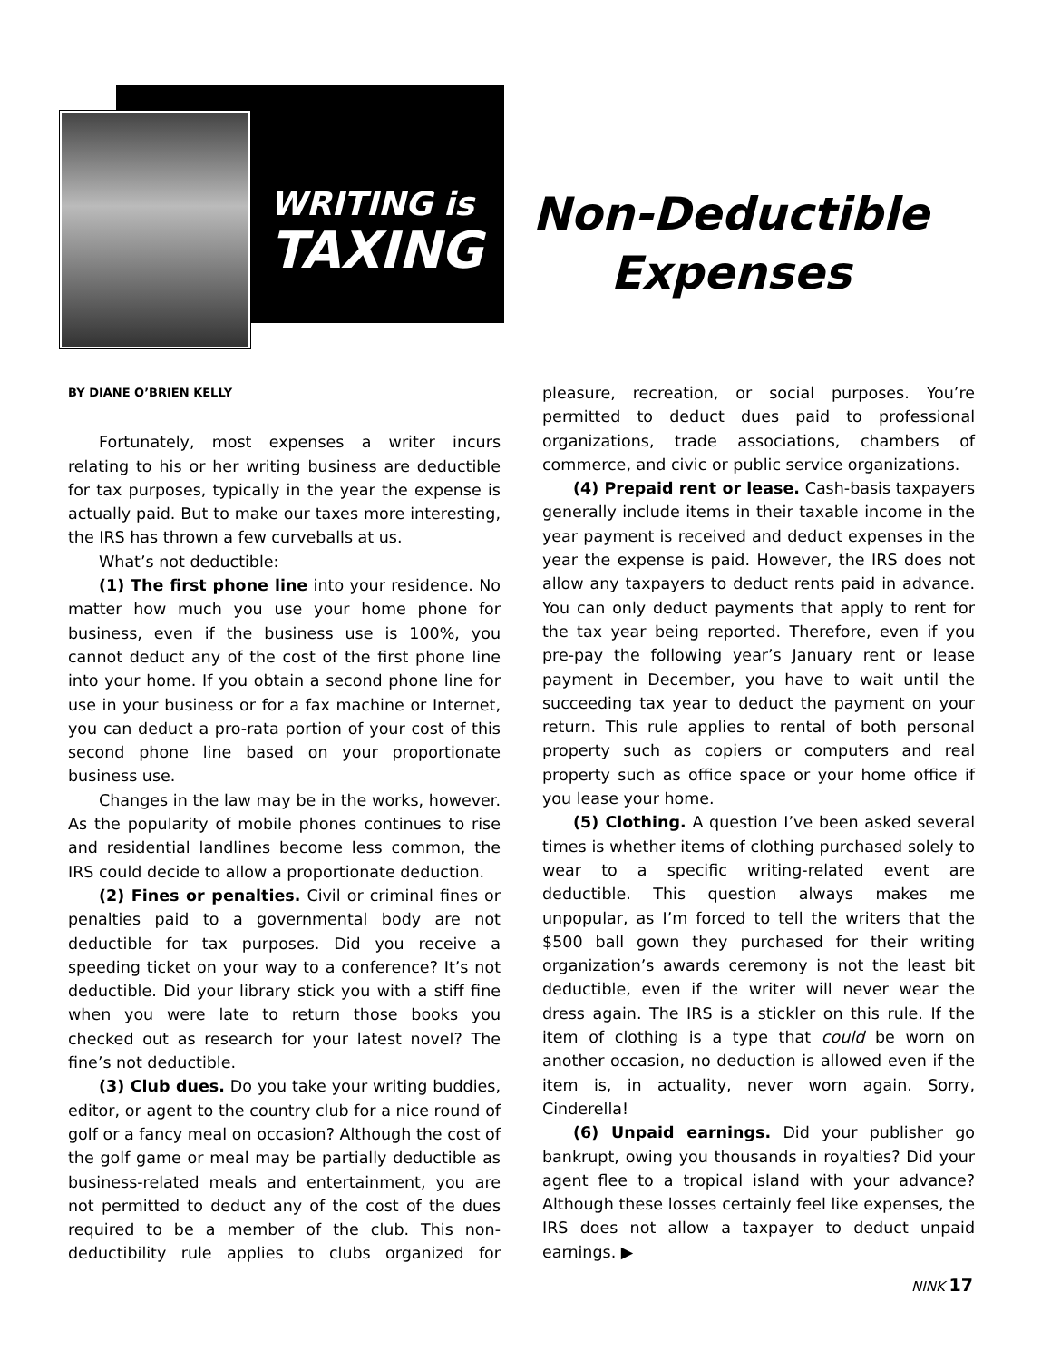WRITING is
TAXING
Non-Deductible Expenses
BY DIANE O’BRIEN KELLY
Fortunately, most expenses a writer incurs relating to his or her writing business are deductible for tax purposes, typically in the year the expense is actually paid. But to make our taxes more interesting, the IRS has thrown a few curveballs at us.
What’s not deductible:
(1) The first phone line into your residence. No matter how much you use your home phone for business, even if the business use is 100%, you cannot deduct any of the cost of the first phone line into your home. If you obtain a second phone line for use in your business or for a fax machine or Internet, you can deduct a pro-rata portion of your cost of this second phone line based on your proportionate business use.
Changes in the law may be in the works, however. As the popularity of mobile phones continues to rise and residential landlines become less common, the IRS could decide to allow a proportionate deduction.
(2) Fines or penalties. Civil or criminal fines or penalties paid to a governmental body are not deductible for tax purposes. Did you receive a speeding ticket on your way to a conference? It’s not deductible. Did your library stick you with a stiff fine when you were late to return those books you checked out as research for your latest novel? The fine’s not deductible.
(3) Club dues. Do you take your writing buddies, editor, or agent to the country club for a nice round of golf or a fancy meal on occasion? Although the cost of the golf game or meal may be partially deductible as business-related meals and entertainment, you are not permitted to deduct any of the cost of the dues required to be a member of the club. This non-deductibility rule applies to clubs organized for pleasure, recreation, or social purposes. You’re permitted to deduct dues paid to professional organizations, trade associations, chambers of commerce, and civic or public service organizations.
(4) Prepaid rent or lease. Cash-basis taxpayers generally include items in their taxable income in the year payment is received and deduct expenses in the year the expense is paid. However, the IRS does not allow any taxpayers to deduct rents paid in advance. You can only deduct payments that apply to rent for the tax year being reported. Therefore, even if you pre-pay the following year’s January rent or lease payment in December, you have to wait until the succeeding tax year to deduct the payment on your return. This rule applies to rental of both personal property such as copiers or computers and real property such as office space or your home office if you lease your home.
(5) Clothing. A question I’ve been asked several times is whether items of clothing purchased solely to wear to a specific writing-related event are deductible. This question always makes me unpopular, as I’m forced to tell the writers that the $500 ball gown they purchased for their writing organization’s awards ceremony is not the least bit deductible, even if the writer will never wear the dress again. The IRS is a stickler on this rule. If the item of clothing is a type that could be worn on another occasion, no deduction is allowed even if the item is, in actuality, never worn again. Sorry, Cinderella!
(6) Unpaid earnings. Did your publisher go bankrupt, owing you thousands in royalties? Did your agent flee to a tropical island with your advance? Although these losses certainly feel like expenses, the IRS does not allow a taxpayer to deduct unpaid earnings. ▶
NINK 17